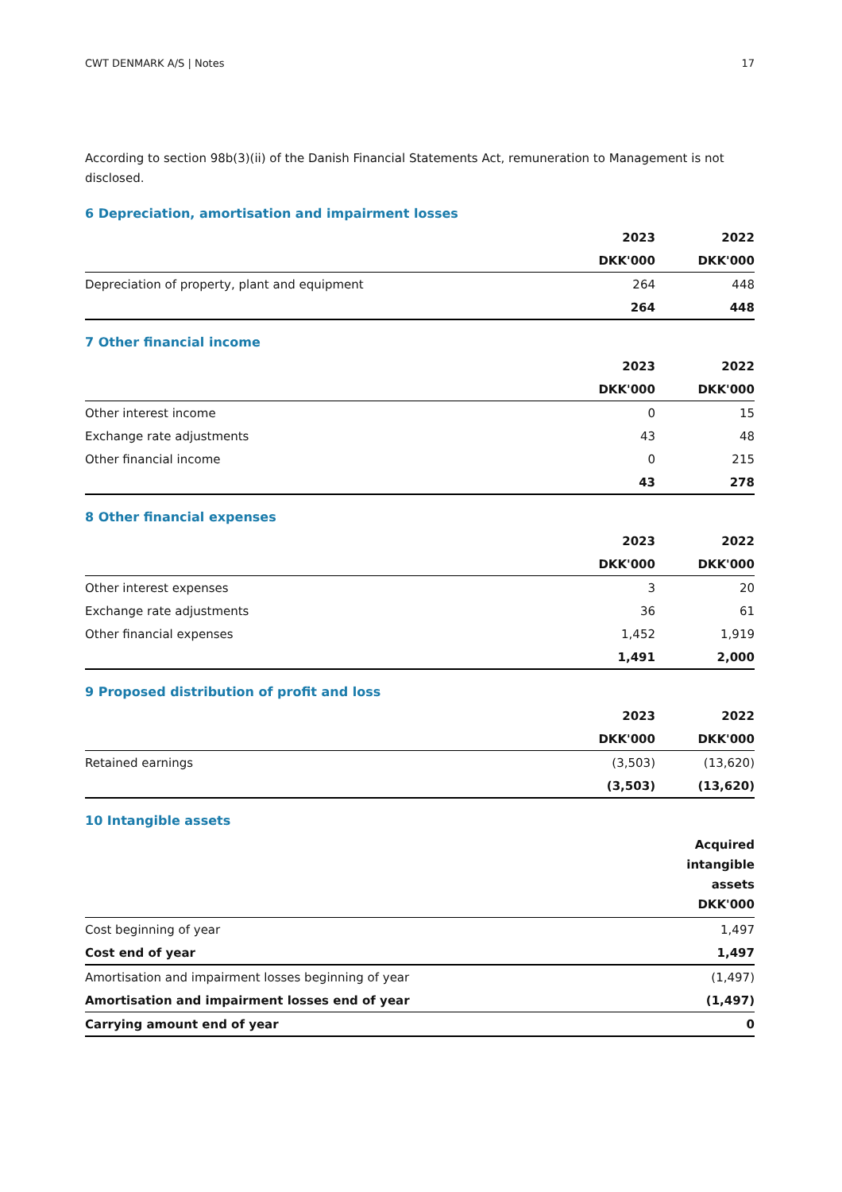CWT DENMARK A/S | Notes 17
According to section 98b(3)(ii) of the Danish Financial Statements Act, remuneration to Management is not disclosed.
6 Depreciation, amortisation and impairment losses
| | 2023 | 2022 |
| --- | --- | --- |
| | DKK'000 | DKK'000 |
| Depreciation of property, plant and equipment | 264 | 448 |
| | 264 | 448 |
7 Other financial income
| | 2023 | 2022 |
| --- | --- | --- |
| | DKK'000 | DKK'000 |
| Other interest income | 0 | 15 |
| Exchange rate adjustments | 43 | 48 |
| Other financial income | 0 | 215 |
| | 43 | 278 |
8 Other financial expenses
| | 2023 | 2022 |
| --- | --- | --- |
| | DKK'000 | DKK'000 |
| Other interest expenses | 3 | 20 |
| Exchange rate adjustments | 36 | 61 |
| Other financial expenses | 1,452 | 1,919 |
| | 1,491 | 2,000 |
9 Proposed distribution of profit and loss
| | 2023 | 2022 |
| --- | --- | --- |
| | DKK'000 | DKK'000 |
| Retained earnings | (3,503) | (13,620) |
| | (3,503) | (13,620) |
10 Intangible assets
| | Acquired intangible assets DKK'000 |
| --- | --- |
| Cost beginning of year | 1,497 |
| Cost end of year | 1,497 |
| Amortisation and impairment losses beginning of year | (1,497) |
| Amortisation and impairment losses end of year | (1,497) |
| Carrying amount end of year | 0 |